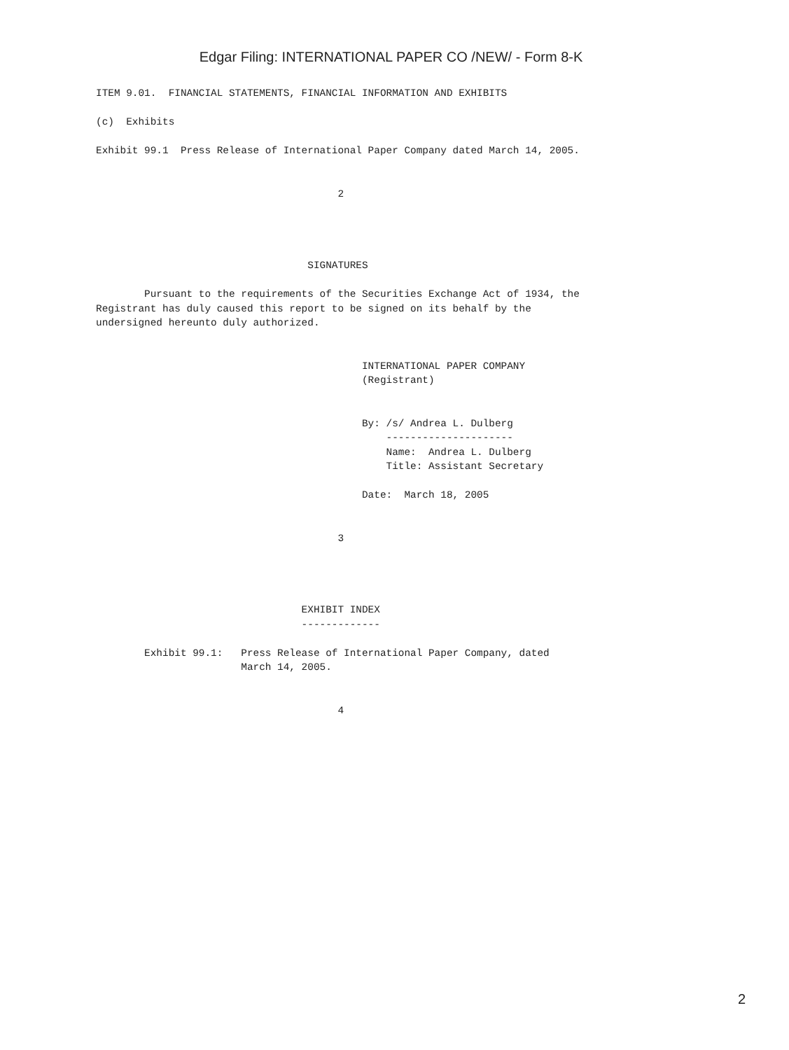Edgar Filing: INTERNATIONAL PAPER CO /NEW/ - Form 8-K
ITEM 9.01.  FINANCIAL STATEMENTS, FINANCIAL INFORMATION AND EXHIBITS

(c)  Exhibits

Exhibit 99.1  Press Release of International Paper Company dated March 14, 2005.


                                        2




                                   SIGNATURES

        Pursuant to the requirements of the Securities Exchange Act of 1934, the
Registrant has duly caused this report to be signed on its behalf by the
undersigned hereunto duly authorized.


                                            INTERNATIONAL PAPER COMPANY
                                            (Registrant)


                                            By: /s/ Andrea L. Dulberg
                                                ---------------------
                                                Name:  Andrea L. Dulberg
                                                Title: Assistant Secretary

                                            Date:  March 18, 2005


                                        3




                                  EXHIBIT INDEX
                                  -------------

        Exhibit 99.1:   Press Release of International Paper Company, dated
                        March 14, 2005.


                                        4
2